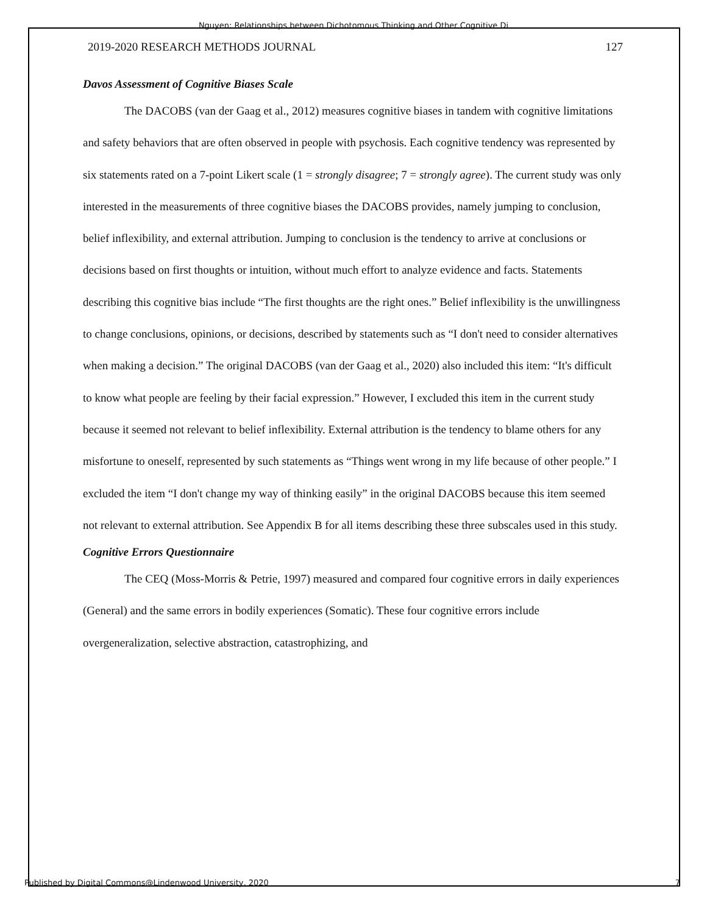Nguyen: Relationships between Dichotomous Thinking and Other Cognitive Di
2019-2020 RESEARCH METHODS JOURNAL 127
Davos Assessment of Cognitive Biases Scale
The DACOBS (van der Gaag et al., 2012) measures cognitive biases in tandem with cognitive limitations and safety behaviors that are often observed in people with psychosis. Each cognitive tendency was represented by six statements rated on a 7-point Likert scale (1 = strongly disagree; 7 = strongly agree). The current study was only interested in the measurements of three cognitive biases the DACOBS provides, namely jumping to conclusion, belief inflexibility, and external attribution. Jumping to conclusion is the tendency to arrive at conclusions or decisions based on first thoughts or intuition, without much effort to analyze evidence and facts. Statements describing this cognitive bias include “The first thoughts are the right ones.” Belief inflexibility is the unwillingness to change conclusions, opinions, or decisions, described by statements such as “I don't need to consider alternatives when making a decision.” The original DACOBS (van der Gaag et al., 2020) also included this item: “It's difficult to know what people are feeling by their facial expression.” However, I excluded this item in the current study because it seemed not relevant to belief inflexibility. External attribution is the tendency to blame others for any misfortune to oneself, represented by such statements as “Things went wrong in my life because of other people.” I excluded the item “I don't change my way of thinking easily” in the original DACOBS because this item seemed not relevant to external attribution. See Appendix B for all items describing these three subscales used in this study.
Cognitive Errors Questionnaire
The CEQ (Moss-Morris & Petrie, 1997) measured and compared four cognitive errors in daily experiences (General) and the same errors in bodily experiences (Somatic). These four cognitive errors include overgeneralization, selective abstraction, catastrophizing, and
Published by Digital Commons@Lindenwood University, 2020 7